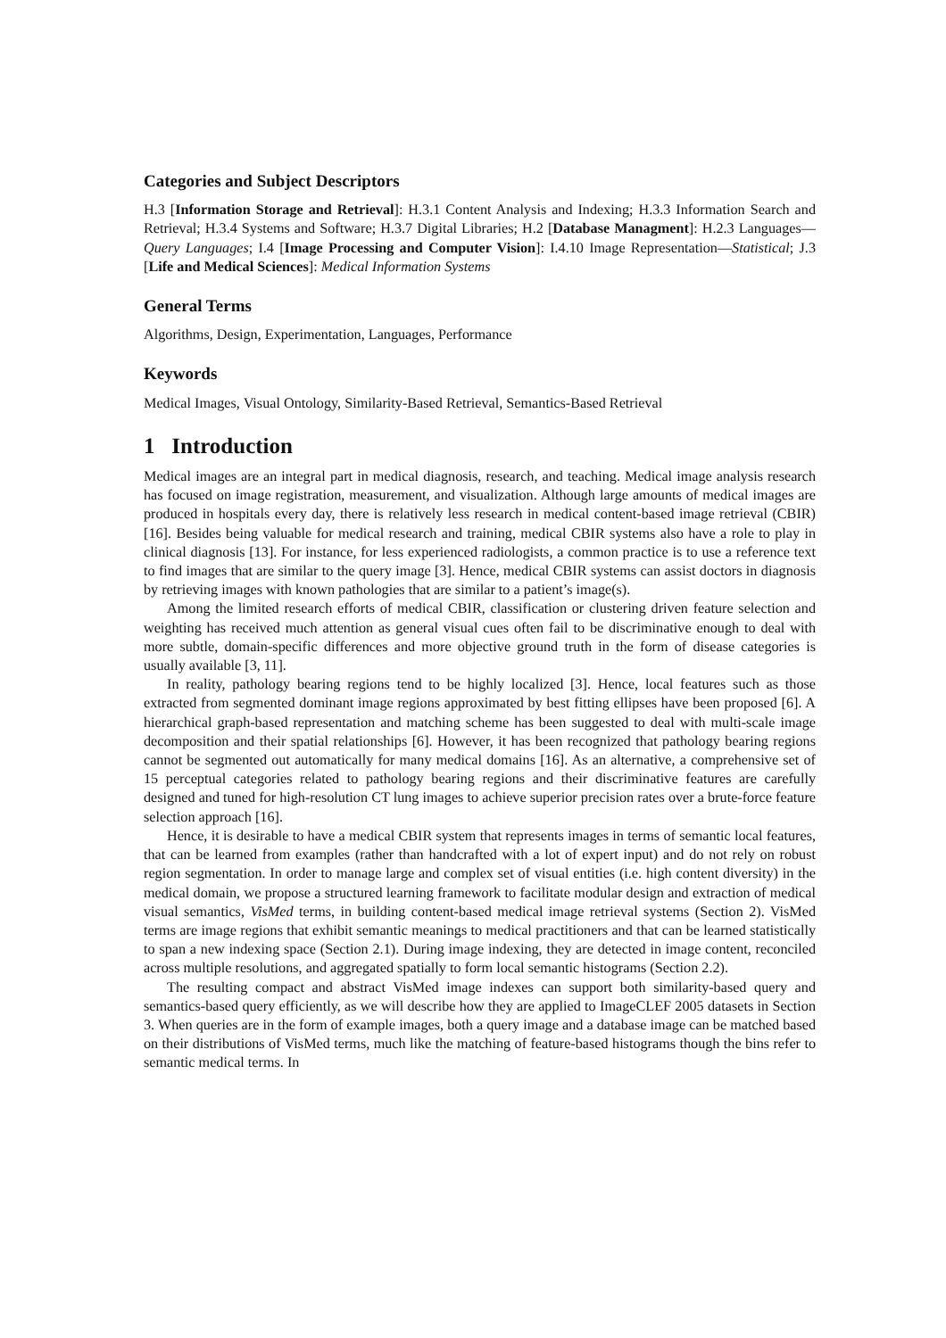Categories and Subject Descriptors
H.3 [Information Storage and Retrieval]: H.3.1 Content Analysis and Indexing; H.3.3 Information Search and Retrieval; H.3.4 Systems and Software; H.3.7 Digital Libraries; H.2 [Database Managment]: H.2.3 Languages—Query Languages; I.4 [Image Processing and Computer Vision]: I.4.10 Image Representation—Statistical; J.3 [Life and Medical Sciences]: Medical Information Systems
General Terms
Algorithms, Design, Experimentation, Languages, Performance
Keywords
Medical Images, Visual Ontology, Similarity-Based Retrieval, Semantics-Based Retrieval
1 Introduction
Medical images are an integral part in medical diagnosis, research, and teaching. Medical image analysis research has focused on image registration, measurement, and visualization. Although large amounts of medical images are produced in hospitals every day, there is relatively less research in medical content-based image retrieval (CBIR) [16]. Besides being valuable for medical research and training, medical CBIR systems also have a role to play in clinical diagnosis [13]. For instance, for less experienced radiologists, a common practice is to use a reference text to find images that are similar to the query image [3]. Hence, medical CBIR systems can assist doctors in diagnosis by retrieving images with known pathologies that are similar to a patient’s image(s).
Among the limited research efforts of medical CBIR, classification or clustering driven feature selection and weighting has received much attention as general visual cues often fail to be discriminative enough to deal with more subtle, domain-specific differences and more objective ground truth in the form of disease categories is usually available [3, 11].
In reality, pathology bearing regions tend to be highly localized [3]. Hence, local features such as those extracted from segmented dominant image regions approximated by best fitting ellipses have been proposed [6]. A hierarchical graph-based representation and matching scheme has been suggested to deal with multi-scale image decomposition and their spatial relationships [6]. However, it has been recognized that pathology bearing regions cannot be segmented out automatically for many medical domains [16]. As an alternative, a comprehensive set of 15 perceptual categories related to pathology bearing regions and their discriminative features are carefully designed and tuned for high-resolution CT lung images to achieve superior precision rates over a brute-force feature selection approach [16].
Hence, it is desirable to have a medical CBIR system that represents images in terms of semantic local features, that can be learned from examples (rather than handcrafted with a lot of expert input) and do not rely on robust region segmentation. In order to manage large and complex set of visual entities (i.e. high content diversity) in the medical domain, we propose a structured learning framework to facilitate modular design and extraction of medical visual semantics, VisMed terms, in building content-based medical image retrieval systems (Section 2). VisMed terms are image regions that exhibit semantic meanings to medical practitioners and that can be learned statistically to span a new indexing space (Section 2.1). During image indexing, they are detected in image content, reconciled across multiple resolutions, and aggregated spatially to form local semantic histograms (Section 2.2).
The resulting compact and abstract VisMed image indexes can support both similarity-based query and semantics-based query efficiently, as we will describe how they are applied to ImageCLEF 2005 datasets in Section 3. When queries are in the form of example images, both a query image and a database image can be matched based on their distributions of VisMed terms, much like the matching of feature-based histograms though the bins refer to semantic medical terms. In